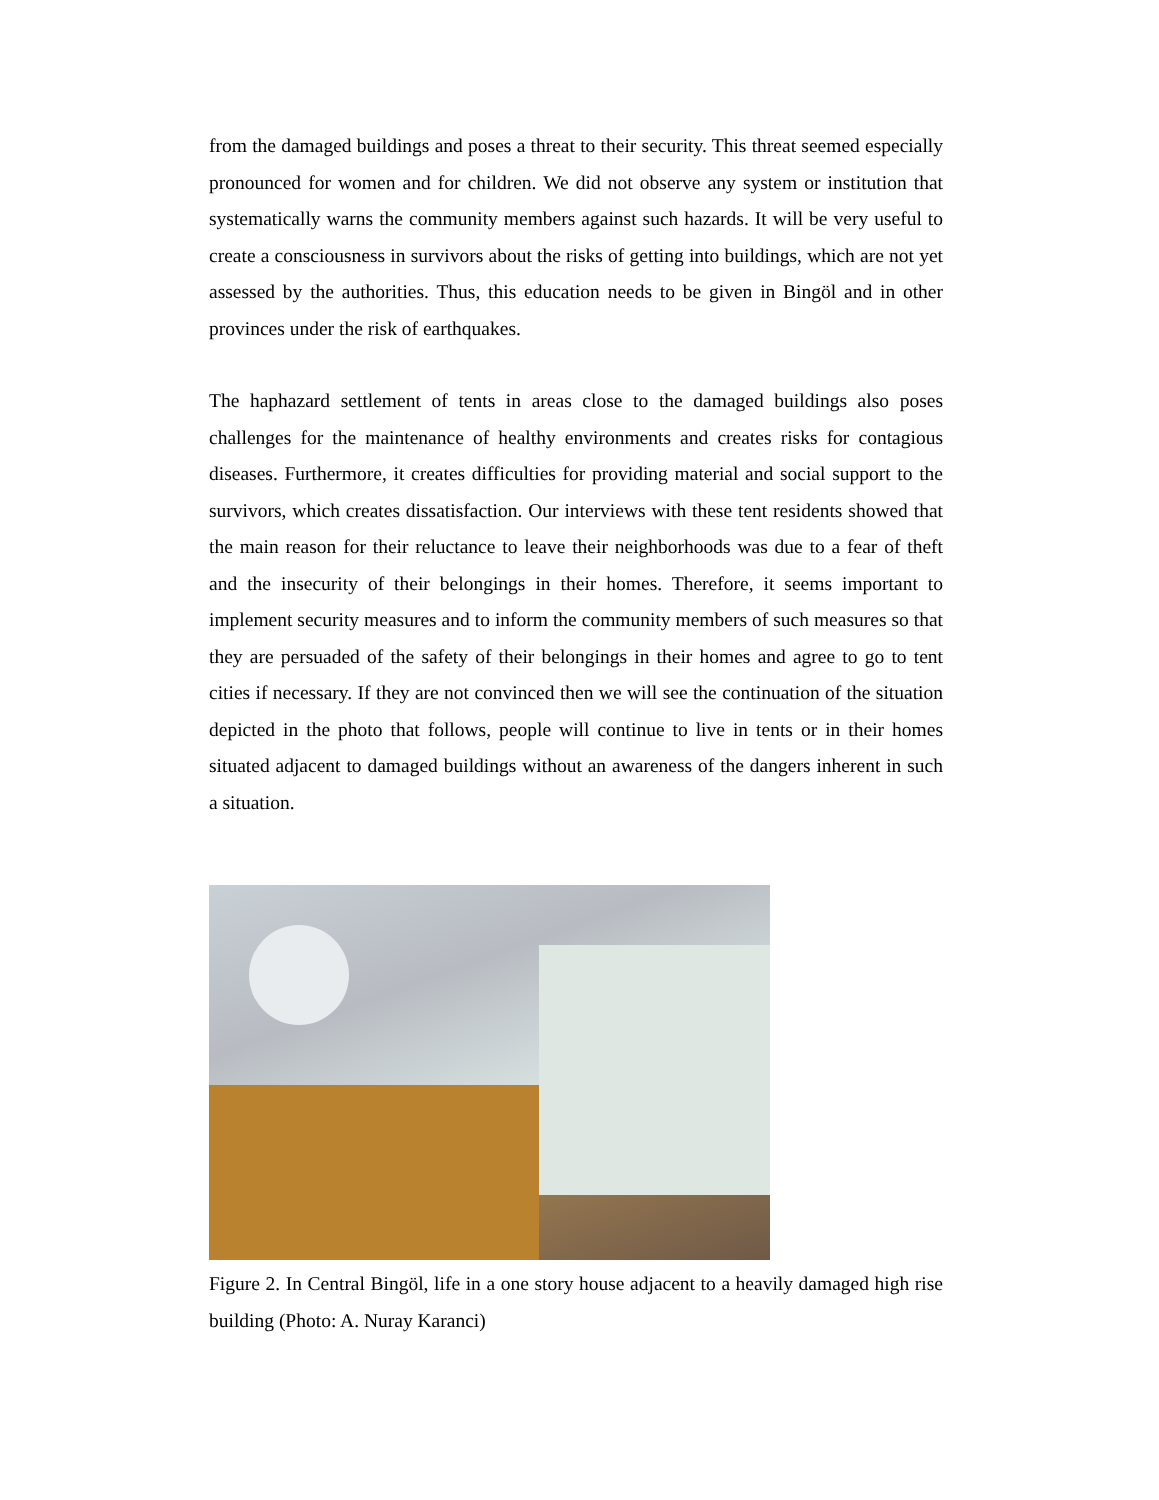from the damaged buildings and poses a threat to their security. This threat seemed especially pronounced for women and for children. We did not observe any system or institution that systematically warns the community members against such hazards. It will be very useful to create a consciousness in survivors about the risks of getting into buildings, which are not yet assessed by the authorities. Thus, this education needs to be given in Bingöl and in other provinces under the risk of earthquakes.
The haphazard settlement of tents in areas close to the damaged buildings also poses challenges for the maintenance of healthy environments and creates risks for contagious diseases. Furthermore, it creates difficulties for providing material and social support to the survivors, which creates dissatisfaction. Our interviews with these tent residents showed that the main reason for their reluctance to leave their neighborhoods was due to a fear of theft and the insecurity of their belongings in their homes. Therefore, it seems important to implement security measures and to inform the community members of such measures so that they are persuaded of the safety of their belongings in their homes and agree to go to tent cities if necessary. If they are not convinced then we will see the continuation of the situation depicted in the photo that follows, people will continue to live in tents or in their homes situated adjacent to damaged buildings without an awareness of the dangers inherent in such a situation.
Figure 2. In Central Bingöl, life in a one story house adjacent to a heavily damaged high rise building (Photo: A. Nuray Karanci)